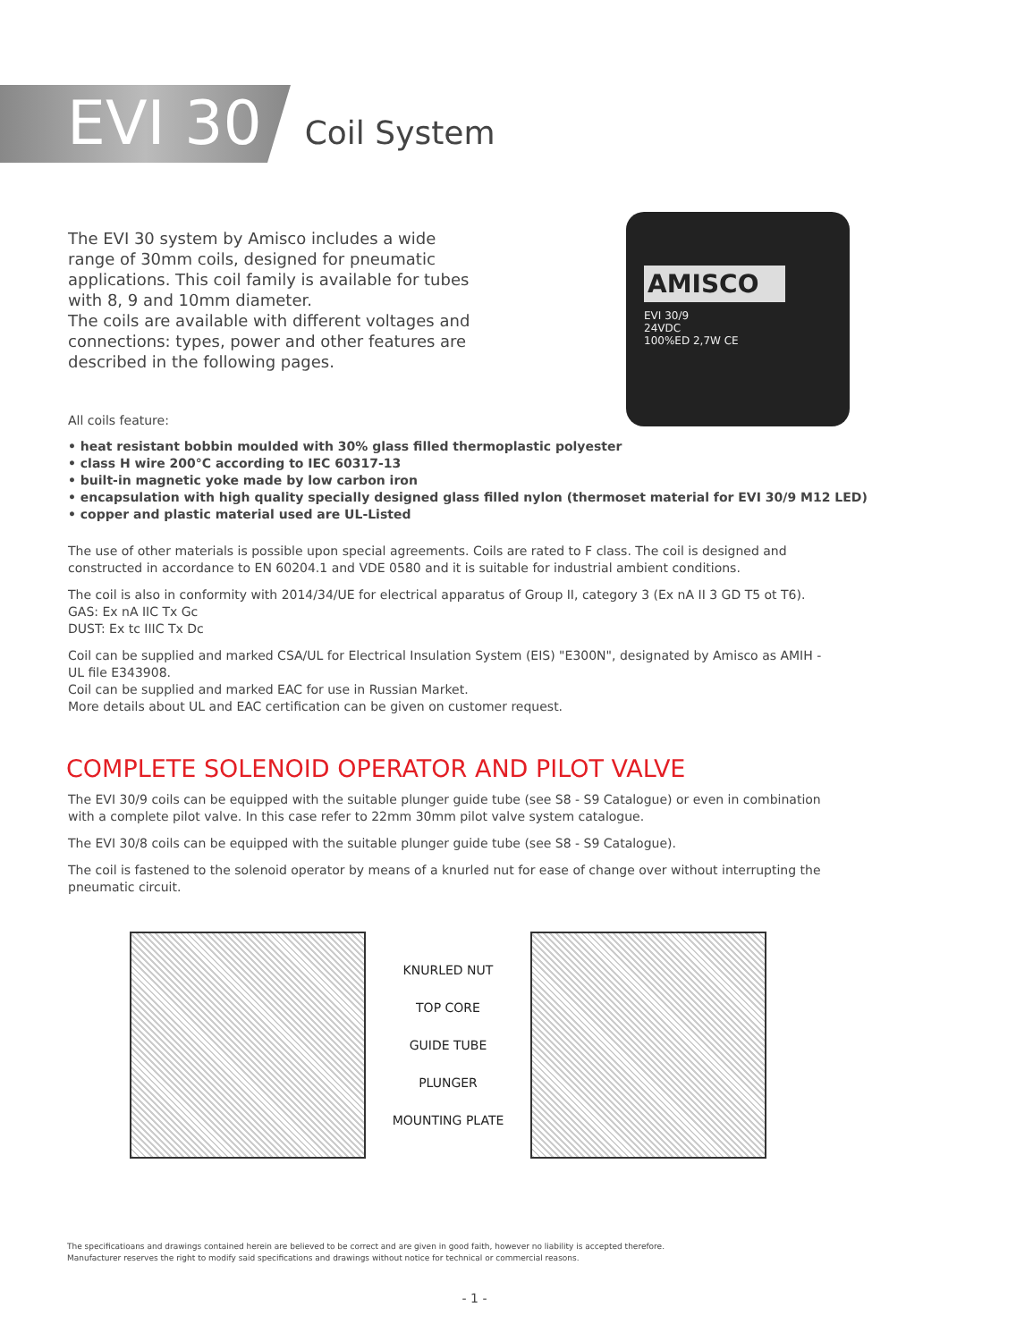EVI 30 Coil System
The EVI 30 system by Amisco includes a wide range of 30mm coils, designed for pneumatic applications. This coil family is available for tubes with 8, 9 and 10mm diameter.
The coils are available with different voltages and connections: types, power and other features are described in the following pages.
AMISCO
EVI 30/9
24VDC
100%ED 2,7W CE
All coils feature:
• heat resistant bobbin moulded with 30% glass filled thermoplastic polyester
• class H wire 200°C according to IEC 60317-13
• built-in magnetic yoke made by low carbon iron
• encapsulation with high quality specially designed glass filled nylon (thermoset material for EVI 30/9 M12 LED)
• copper and plastic material used are UL-Listed
The use of other materials is possible upon special agreements. Coils are rated to F class. The coil is designed and constructed in accordance to EN 60204.1 and VDE 0580 and it is suitable for industrial ambient conditions.
The coil is also in conformity with 2014/34/UE for electrical apparatus of Group II, category 3 (Ex nA II 3 GD T5 ot T6).
GAS: Ex nA IIC Tx Gc
DUST: Ex tc IIIC Tx Dc
Coil can be supplied and marked CSA/UL for Electrical Insulation System (EIS) "E300N", designated by Amisco as AMIH - UL file E343908.
Coil can be supplied and marked EAC for use in Russian Market.
More details about UL and EAC certification can be given on customer request.
COMPLETE SOLENOID OPERATOR AND PILOT VALVE
The EVI 30/9 coils can be equipped with the suitable plunger guide tube (see S8 - S9 Catalogue) or even in combination with a complete pilot valve. In this case refer to 22mm 30mm pilot valve system catalogue.
The EVI 30/8 coils can be equipped with the suitable plunger guide tube (see S8 - S9 Catalogue).
The coil is fastened to the solenoid operator by means of a knurled nut for ease of change over without interrupting the pneumatic circuit.
KNURLED NUT
TOP CORE
GUIDE TUBE
PLUNGER
MOUNTING PLATE
The specificatioans and drawings contained herein are believed to be correct and are given in good faith, however no liability is accepted therefore.
Manufacturer reserves the right to modify said specifications and drawings without notice for technical or commercial reasons.
- 1 -